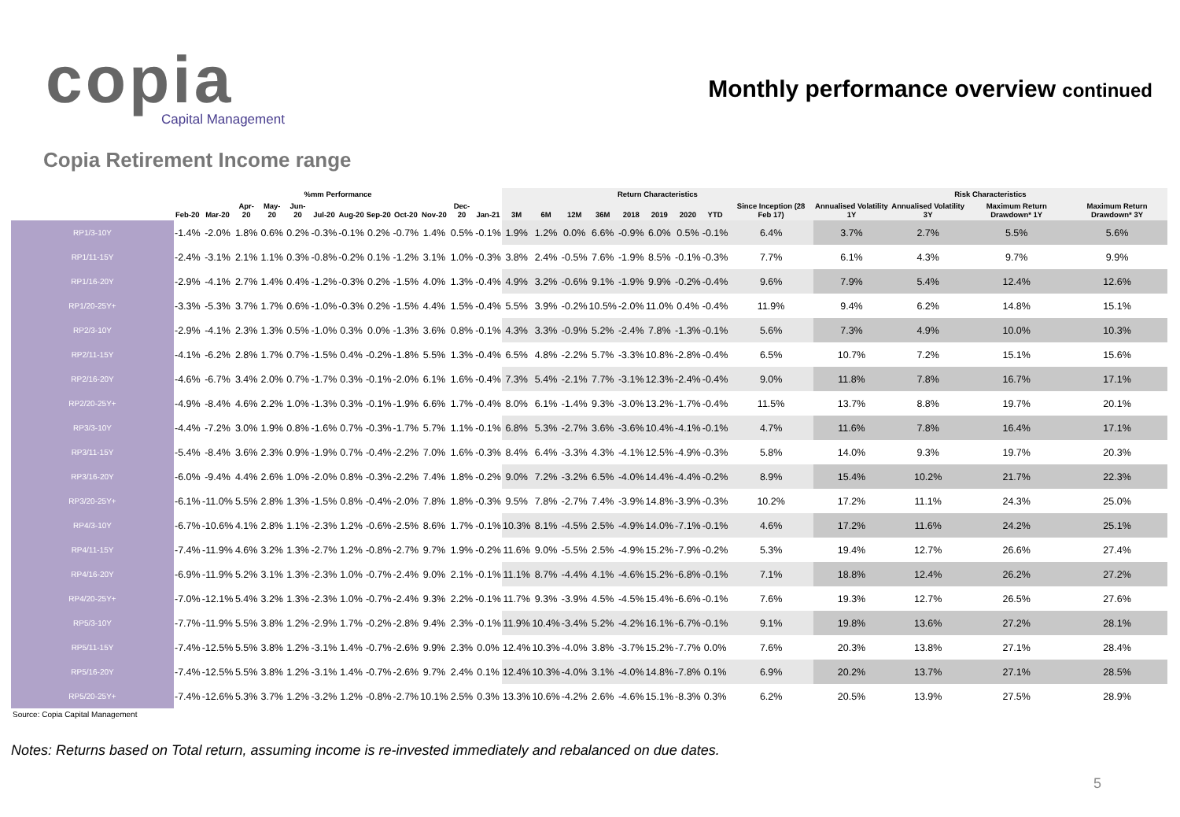copia
Capital Management
Monthly performance overview continued
Copia Retirement Income range
| | %mm Performance | | | | | | | | | | | | Return Characteristics | | | | | | | | | Risk Characteristics | | | |
| --- | --- | --- | --- | --- | --- | --- | --- | --- | --- | --- | --- | --- | --- | --- | --- | --- | --- | --- | --- | --- | --- | --- | --- | --- | --- |
| | Feb-20 | Mar-20 | Apr-20 | May-20 | Jun-20 | Jul-20 | Aug-20 | Sep-20 | Oct-20 | Nov-20 | Dec-20 | Jan-21 | 3M | 6M | 12M | 36M | 2018 | 2019 | 2020 | YTD | Since Inception (28 Feb 17) | Annualised Volatility 1Y | Annualised Volatility 3Y | Maximum Return Drawdown* 1Y | Maximum Return Drawdown* 3Y |
| RP1/3-10Y | -1.4% | -2.0% | 1.8% | 0.6% | 0.2% | -0.3% | -0.1% | 0.2% | -0.7% | 1.4% | 0.5% | -0.1% | 1.9% | 1.2% | 0.0% | 6.6% | -0.9% | 6.0% | 0.5% | -0.1% | 6.4% | 3.7% | 2.7% | 5.5% | 5.6% |
| RP1/11-15Y | -2.4% | -3.1% | 2.1% | 1.1% | 0.3% | -0.8% | -0.2% | 0.1% | -1.2% | 3.1% | 1.0% | -0.3% | 3.8% | 2.4% | -0.5% | 7.6% | -1.9% | 8.5% | -0.1% | -0.3% | 7.7% | 6.1% | 4.3% | 9.7% | 9.9% |
| RP1/16-20Y | -2.9% | -4.1% | 2.7% | 1.4% | 0.4% | -1.2% | -0.3% | 0.2% | -1.5% | 4.0% | 1.3% | -0.4% | 4.9% | 3.2% | -0.6% | 9.1% | -1.9% | 9.9% | -0.2% | -0.4% | 9.6% | 7.9% | 5.4% | 12.4% | 12.6% |
| RP1/20-25Y+ | -3.3% | -5.3% | 3.7% | 1.7% | 0.6% | -1.0% | -0.3% | 0.2% | -1.5% | 4.4% | 1.5% | -0.4% | 5.5% | 3.9% | -0.2% | 10.5% | -2.0% | 11.0% | 0.4% | -0.4% | 11.9% | 9.4% | 6.2% | 14.8% | 15.1% |
| RP2/3-10Y | -2.9% | -4.1% | 2.3% | 1.3% | 0.5% | -1.0% | 0.3% | 0.0% | -1.3% | 3.6% | 0.8% | -0.1% | 4.3% | 3.3% | -0.9% | 5.2% | -2.4% | 7.8% | -1.3% | -0.1% | 5.6% | 7.3% | 4.9% | 10.0% | 10.3% |
| RP2/11-15Y | -4.1% | -6.2% | 2.8% | 1.7% | 0.7% | -1.5% | 0.4% | -0.2% | -1.8% | 5.5% | 1.3% | -0.4% | 6.5% | 4.8% | -2.2% | 5.7% | -3.3% | 10.8% | -2.8% | -0.4% | 6.5% | 10.7% | 7.2% | 15.1% | 15.6% |
| RP2/16-20Y | -4.6% | -6.7% | 3.4% | 2.0% | 0.7% | -1.7% | 0.3% | -0.1% | -2.0% | 6.1% | 1.6% | -0.4% | 7.3% | 5.4% | -2.1% | 7.7% | -3.1% | 12.3% | -2.4% | -0.4% | 9.0% | 11.8% | 7.8% | 16.7% | 17.1% |
| RP2/20-25Y+ | -4.9% | -8.4% | 4.6% | 2.2% | 1.0% | -1.3% | 0.3% | -0.1% | -1.9% | 6.6% | 1.7% | -0.4% | 8.0% | 6.1% | -1.4% | 9.3% | -3.0% | 13.2% | -1.7% | -0.4% | 11.5% | 13.7% | 8.8% | 19.7% | 20.1% |
| RP3/3-10Y | -4.4% | -7.2% | 3.0% | 1.9% | 0.8% | -1.6% | 0.7% | -0.3% | -1.7% | 5.7% | 1.1% | -0.1% | 6.8% | 5.3% | -2.7% | 3.6% | -3.6% | 10.4% | -4.1% | -0.1% | 4.7% | 11.6% | 7.8% | 16.4% | 17.1% |
| RP3/11-15Y | -5.4% | -8.4% | 3.6% | 2.3% | 0.9% | -1.9% | 0.7% | -0.4% | -2.2% | 7.0% | 1.6% | -0.3% | 8.4% | 6.4% | -3.3% | 4.3% | -4.1% | 12.5% | -4.9% | -0.3% | 5.8% | 14.0% | 9.3% | 19.7% | 20.3% |
| RP3/16-20Y | -6.0% | -9.4% | 4.4% | 2.6% | 1.0% | -2.0% | 0.8% | -0.3% | -2.2% | 7.4% | 1.8% | -0.2% | 9.0% | 7.2% | -3.2% | 6.5% | -4.0% | 14.4% | -4.4% | -0.2% | 8.9% | 15.4% | 10.2% | 21.7% | 22.3% |
| RP3/20-25Y+ | -6.1% | -11.0% | 5.5% | 2.8% | 1.3% | -1.5% | 0.8% | -0.4% | -2.0% | 7.8% | 1.8% | -0.3% | 9.5% | 7.8% | -2.7% | 7.4% | -3.9% | 14.8% | -3.9% | -0.3% | 10.2% | 17.2% | 11.1% | 24.3% | 25.0% |
| RP4/3-10Y | -6.7% | -10.6% | 4.1% | 2.8% | 1.1% | -2.3% | 1.2% | -0.6% | -2.5% | 8.6% | 1.7% | -0.1% | 10.3% | 8.1% | -4.5% | 2.5% | -4.9% | 14.0% | -7.1% | -0.1% | 4.6% | 17.2% | 11.6% | 24.2% | 25.1% |
| RP4/11-15Y | -7.4% | -11.9% | 4.6% | 3.2% | 1.3% | -2.7% | 1.2% | -0.8% | -2.7% | 9.7% | 1.9% | -0.2% | 11.6% | 9.0% | -5.5% | 2.5% | -4.9% | 15.2% | -7.9% | -0.2% | 5.3% | 19.4% | 12.7% | 26.6% | 27.4% |
| RP4/16-20Y | -6.9% | -11.9% | 5.2% | 3.1% | 1.3% | -2.3% | 1.0% | -0.7% | -2.4% | 9.0% | 2.1% | -0.1% | 11.1% | 8.7% | -4.4% | 4.1% | -4.6% | 15.2% | -6.8% | -0.1% | 7.1% | 18.8% | 12.4% | 26.2% | 27.2% |
| RP4/20-25Y+ | -7.0% | -12.1% | 5.4% | 3.2% | 1.3% | -2.3% | 1.0% | -0.7% | -2.4% | 9.3% | 2.2% | -0.1% | 11.7% | 9.3% | -3.9% | 4.5% | -4.5% | 15.4% | -6.6% | -0.1% | 7.6% | 19.3% | 12.7% | 26.5% | 27.6% |
| RP5/3-10Y | -7.7% | -11.9% | 5.5% | 3.8% | 1.2% | -2.9% | 1.7% | -0.2% | -2.8% | 9.4% | 2.3% | -0.1% | 11.9% | 10.4% | -3.4% | 5.2% | -4.2% | 16.1% | -6.7% | -0.1% | 9.1% | 19.8% | 13.6% | 27.2% | 28.1% |
| RP5/11-15Y | -7.4% | -12.5% | 5.5% | 3.8% | 1.2% | -3.1% | 1.4% | -0.7% | -2.6% | 9.9% | 2.3% | 0.0% | 12.4% | 10.3% | -4.0% | 3.8% | -3.7% | 15.2% | -7.7% | 0.0% | 7.6% | 20.3% | 13.8% | 27.1% | 28.4% |
| RP5/16-20Y | -7.4% | -12.5% | 5.5% | 3.8% | 1.2% | -3.1% | 1.4% | -0.7% | -2.6% | 9.7% | 2.4% | 0.1% | 12.4% | 10.3% | -4.0% | 3.1% | -4.0% | 14.8% | -7.8% | 0.1% | 6.9% | 20.2% | 13.7% | 27.1% | 28.5% |
| RP5/20-25Y+ | -7.4% | -12.6% | 5.3% | 3.7% | 1.2% | -3.2% | 1.2% | -0.8% | -2.7% | 10.1% | 2.5% | 0.3% | 13.3% | 10.6% | -4.2% | 2.6% | -4.6% | 15.1% | -8.3% | 0.3% | 6.2% | 20.5% | 13.9% | 27.5% | 28.9% |
Source: Copia Capital Management
5
Notes: Returns based on Total return, assuming income is re-invested immediately and rebalanced on due dates.